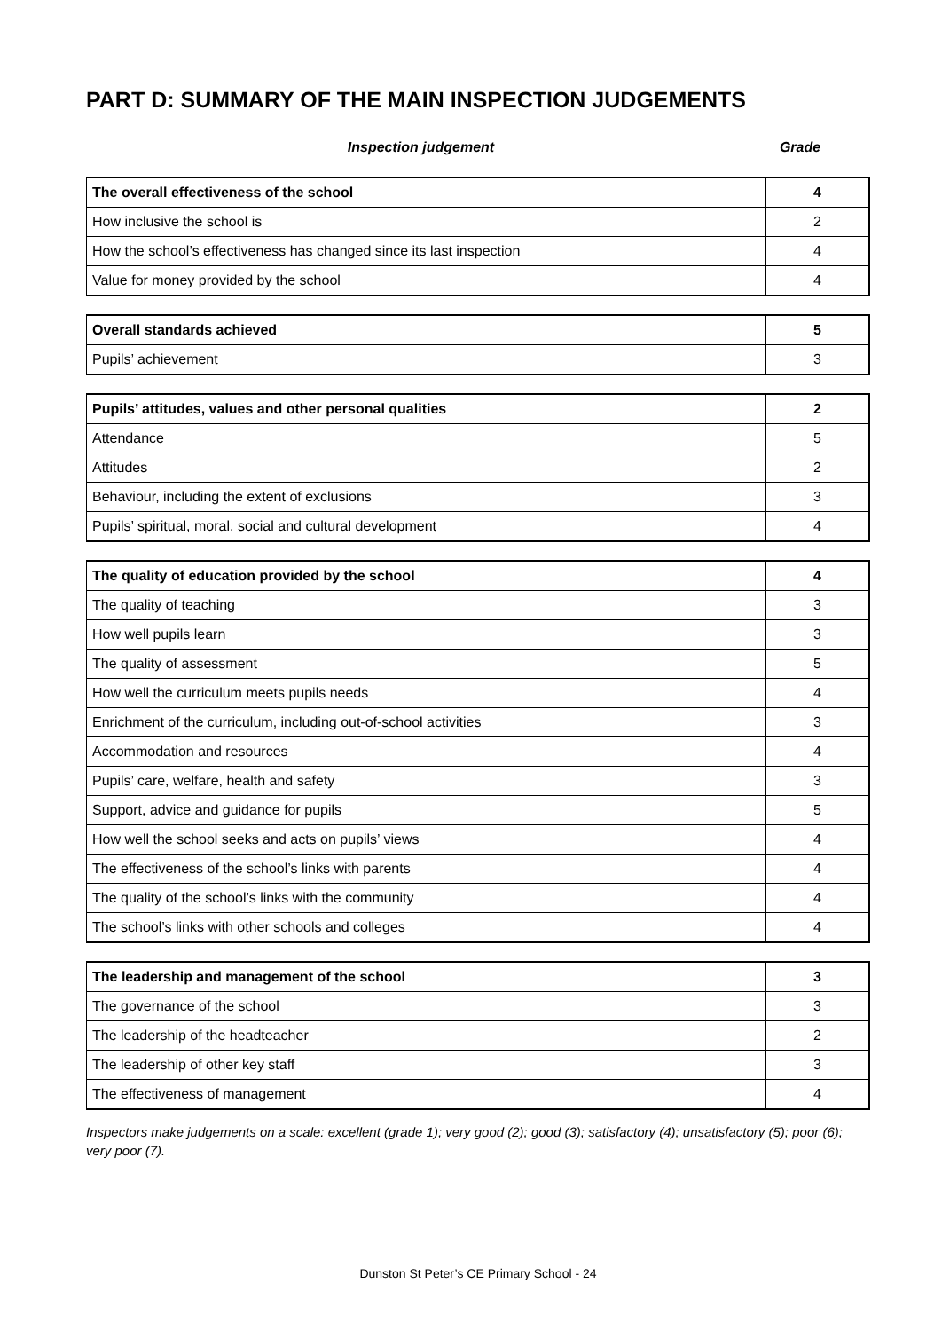PART D: SUMMARY OF THE MAIN INSPECTION JUDGEMENTS
Inspection judgement Grade
| The overall effectiveness of the school | 4 |
| How inclusive the school is | 2 |
| How the school’s effectiveness has changed since its last inspection | 4 |
| Value for money provided by the school | 4 |
| Overall standards achieved | 5 |
| Pupils’ achievement | 3 |
| Pupils’ attitudes, values and other personal qualities | 2 |
| Attendance | 5 |
| Attitudes | 2 |
| Behaviour, including the extent of exclusions | 3 |
| Pupils’ spiritual, moral, social and cultural development | 4 |
| The quality of education provided by the school | 4 |
| The quality of teaching | 3 |
| How well pupils learn | 3 |
| The quality of assessment | 5 |
| How well the curriculum meets pupils needs | 4 |
| Enrichment of the curriculum, including out-of-school activities | 3 |
| Accommodation and resources | 4 |
| Pupils’ care, welfare, health and safety | 3 |
| Support, advice and guidance for pupils | 5 |
| How well the school seeks and acts on pupils’ views | 4 |
| The effectiveness of the school’s links with parents | 4 |
| The quality of the school’s links with the community | 4 |
| The school’s links with other schools and colleges | 4 |
| The leadership and management of the school | 3 |
| The governance of the school | 3 |
| The leadership of the headteacher | 2 |
| The leadership of other key staff | 3 |
| The effectiveness of management | 4 |
Inspectors make judgements on a scale: excellent (grade 1); very good (2); good (3); satisfactory (4); unsatisfactory (5); poor (6); very poor (7).
Dunston St Peter’s CE Primary School - 24